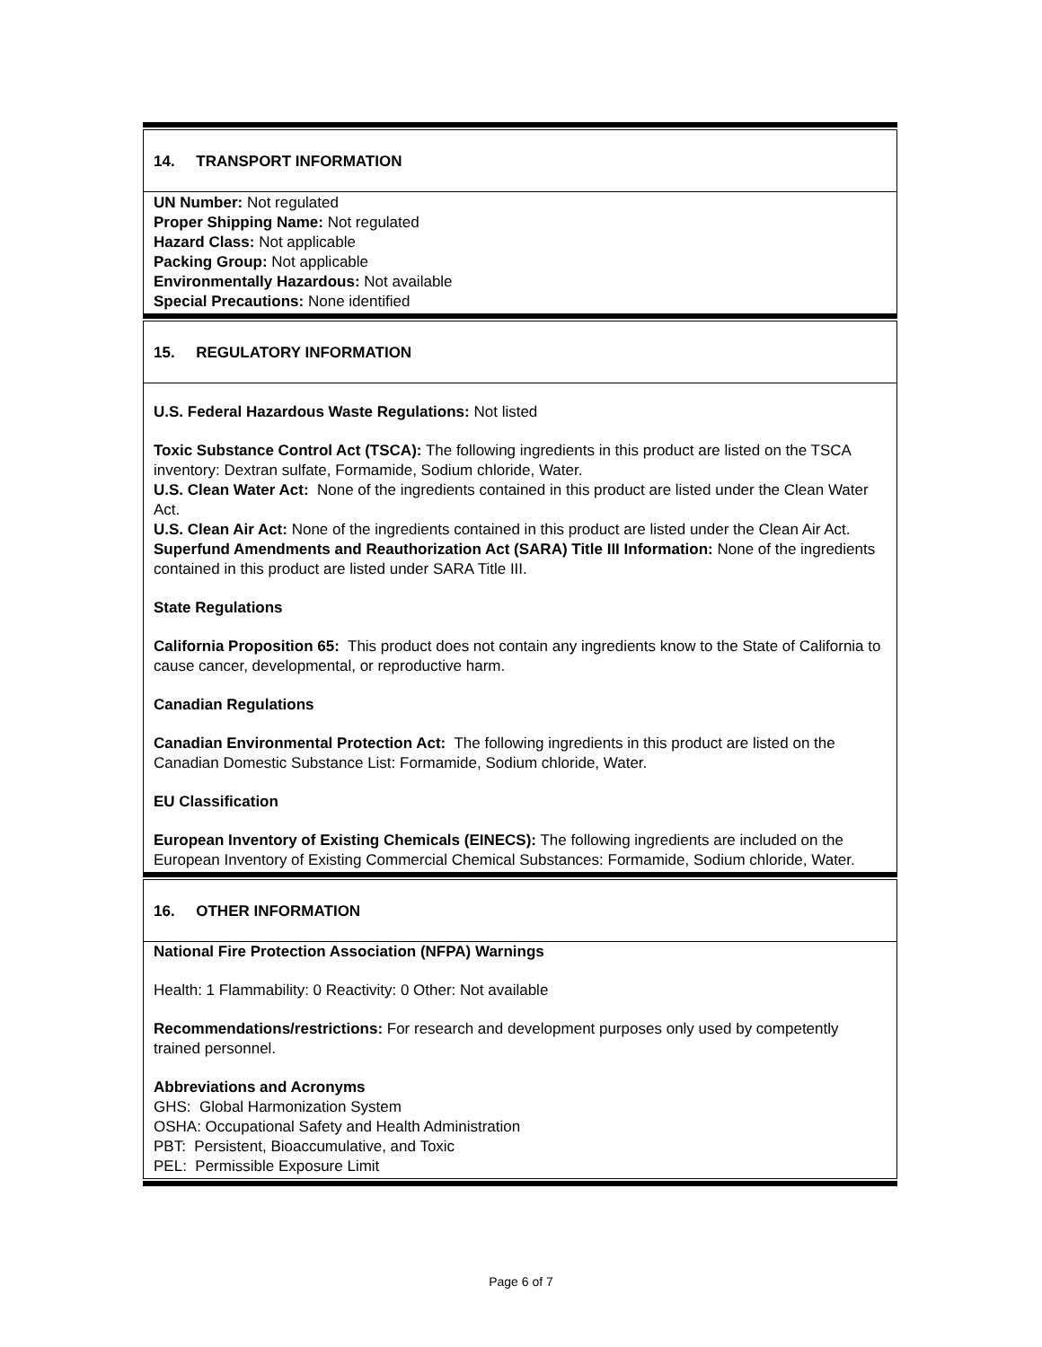14. TRANSPORT INFORMATION
UN Number: Not regulated
Proper Shipping Name: Not regulated
Hazard Class: Not applicable
Packing Group: Not applicable
Environmentally Hazardous: Not available
Special Precautions: None identified
15. REGULATORY INFORMATION
U.S. Federal Hazardous Waste Regulations: Not listed
Toxic Substance Control Act (TSCA): The following ingredients in this product are listed on the TSCA inventory: Dextran sulfate, Formamide, Sodium chloride, Water.
U.S. Clean Water Act: None of the ingredients contained in this product are listed under the Clean Water Act.
U.S. Clean Air Act: None of the ingredients contained in this product are listed under the Clean Air Act.
Superfund Amendments and Reauthorization Act (SARA) Title III Information: None of the ingredients contained in this product are listed under SARA Title III.
State Regulations
California Proposition 65: This product does not contain any ingredients know to the State of California to cause cancer, developmental, or reproductive harm.
Canadian Regulations
Canadian Environmental Protection Act: The following ingredients in this product are listed on the Canadian Domestic Substance List: Formamide, Sodium chloride, Water.
EU Classification
European Inventory of Existing Chemicals (EINECS): The following ingredients are included on the European Inventory of Existing Commercial Chemical Substances: Formamide, Sodium chloride, Water.
16. OTHER INFORMATION
National Fire Protection Association (NFPA) Warnings
Health: 1 Flammability: 0 Reactivity: 0 Other: Not available
Recommendations/restrictions: For research and development purposes only used by competently trained personnel.
Abbreviations and Acronyms
GHS: Global Harmonization System
OSHA: Occupational Safety and Health Administration
PBT: Persistent, Bioaccumulative, and Toxic
PEL: Permissible Exposure Limit
Page 6 of 7